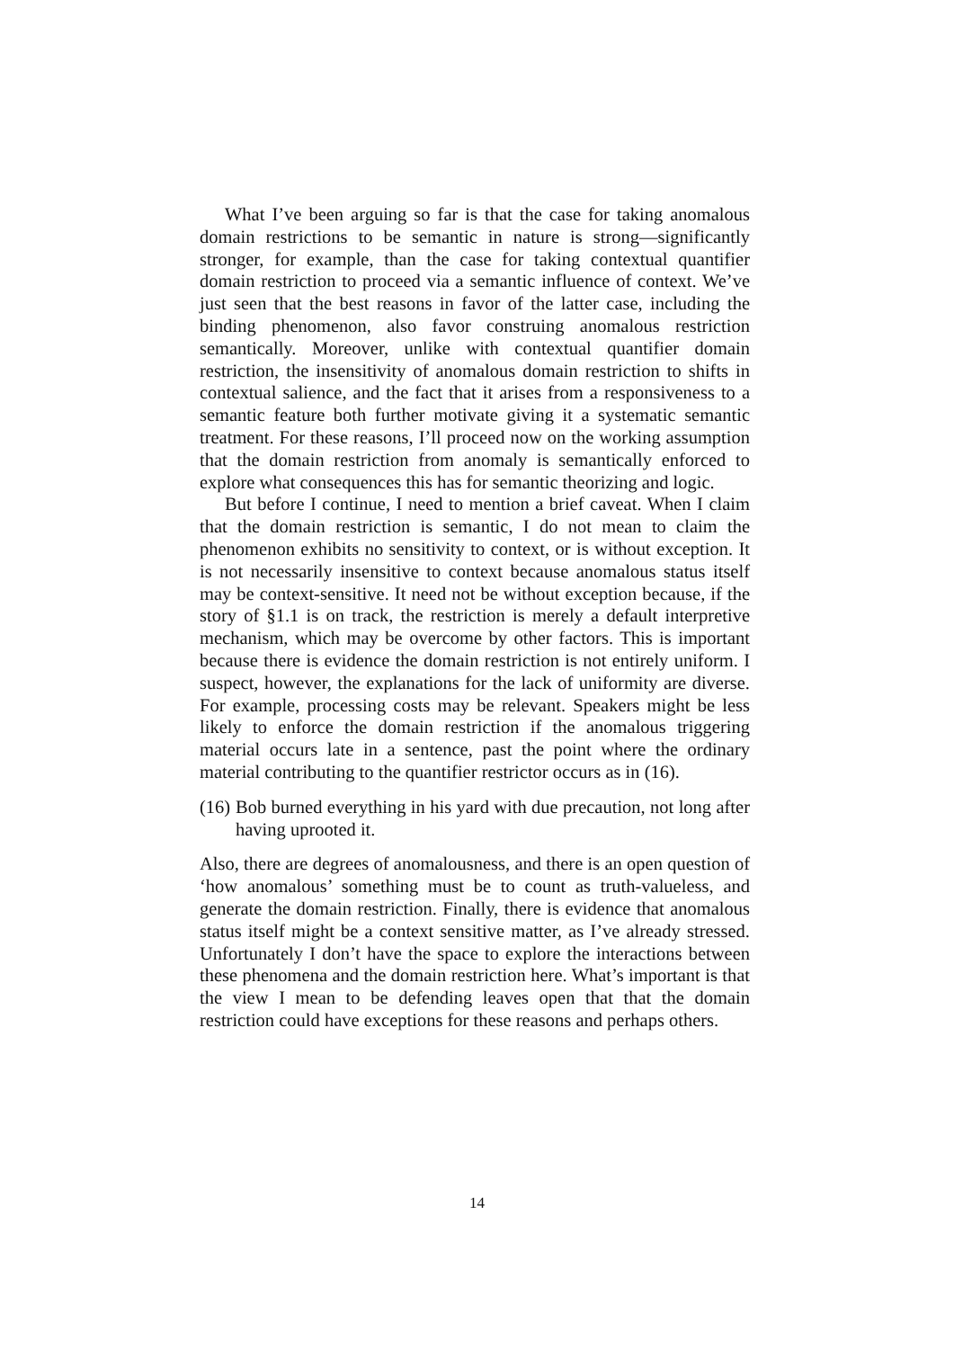What I’ve been arguing so far is that the case for taking anomalous domain restrictions to be semantic in nature is strong—significantly stronger, for example, than the case for taking contextual quantifier domain restriction to proceed via a semantic influence of context. We’ve just seen that the best reasons in favor of the latter case, including the binding phenomenon, also favor construing anomalous restriction semantically. Moreover, unlike with contextual quantifier domain restriction, the insensitivity of anomalous domain restriction to shifts in contextual salience, and the fact that it arises from a responsiveness to a semantic feature both further motivate giving it a systematic semantic treatment. For these reasons, I’ll proceed now on the working assumption that the domain restriction from anomaly is semantically enforced to explore what consequences this has for semantic theorizing and logic.
But before I continue, I need to mention a brief caveat. When I claim that the domain restriction is semantic, I do not mean to claim the phenomenon exhibits no sensitivity to context, or is without exception. It is not necessarily insensitive to context because anomalous status itself may be context-sensitive. It need not be without exception because, if the story of §1.1 is on track, the restriction is merely a default interpretive mechanism, which may be overcome by other factors. This is important because there is evidence the domain restriction is not entirely uniform. I suspect, however, the explanations for the lack of uniformity are diverse. For example, processing costs may be relevant. Speakers might be less likely to enforce the domain restriction if the anomalous triggering material occurs late in a sentence, past the point where the ordinary material contributing to the quantifier restrictor occurs as in (16).
(16) Bob burned everything in his yard with due precaution, not long after having uprooted it.
Also, there are degrees of anomalousness, and there is an open question of ‘how anomalous’ something must be to count as truth-valueless, and generate the domain restriction. Finally, there is evidence that anomalous status itself might be a context sensitive matter, as I’ve already stressed. Unfortunately I don’t have the space to explore the interactions between these phenomena and the domain restriction here. What’s important is that the view I mean to be defending leaves open that that the domain restriction could have exceptions for these reasons and perhaps others.
14